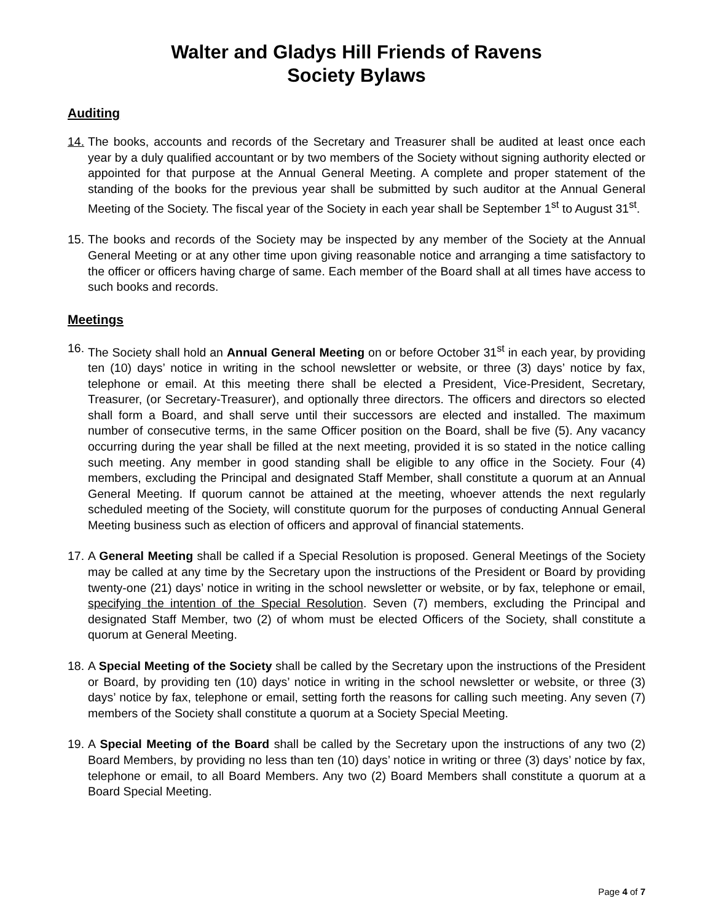Walter and Gladys Hill Friends of Ravens
Society Bylaws
Auditing
14. The books, accounts and records of the Secretary and Treasurer shall be audited at least once each year by a duly qualified accountant or by two members of the Society without signing authority elected or appointed for that purpose at the Annual General Meeting. A complete and proper statement of the standing of the books for the previous year shall be submitted by such auditor at the Annual General Meeting of the Society. The fiscal year of the Society in each year shall be September 1<sup>st</sup> to August 31<sup>st</sup>.
15. The books and records of the Society may be inspected by any member of the Society at the Annual General Meeting or at any other time upon giving reasonable notice and arranging a time satisfactory to the officer or officers having charge of same. Each member of the Board shall at all times have access to such books and records.
Meetings
16. The Society shall hold an Annual General Meeting on or before October 31<sup>st</sup> in each year, by providing ten (10) days’ notice in writing in the school newsletter or website, or three (3) days’ notice by fax, telephone or email. At this meeting there shall be elected a President, Vice-President, Secretary, Treasurer, (or Secretary-Treasurer), and optionally three directors. The officers and directors so elected shall form a Board, and shall serve until their successors are elected and installed. The maximum number of consecutive terms, in the same Officer position on the Board, shall be five (5). Any vacancy occurring during the year shall be filled at the next meeting, provided it is so stated in the notice calling such meeting. Any member in good standing shall be eligible to any office in the Society. Four (4) members, excluding the Principal and designated Staff Member, shall constitute a quorum at an Annual General Meeting. If quorum cannot be attained at the meeting, whoever attends the next regularly scheduled meeting of the Society, will constitute quorum for the purposes of conducting Annual General Meeting business such as election of officers and approval of financial statements.
17. A General Meeting shall be called if a Special Resolution is proposed. General Meetings of the Society may be called at any time by the Secretary upon the instructions of the President or Board by providing twenty-one (21) days’ notice in writing in the school newsletter or website, or by fax, telephone or email, specifying the intention of the Special Resolution. Seven (7) members, excluding the Principal and designated Staff Member, two (2) of whom must be elected Officers of the Society, shall constitute a quorum at General Meeting.
18. A Special Meeting of the Society shall be called by the Secretary upon the instructions of the President or Board, by providing ten (10) days’ notice in writing in the school newsletter or website, or three (3) days’ notice by fax, telephone or email, setting forth the reasons for calling such meeting. Any seven (7) members of the Society shall constitute a quorum at a Society Special Meeting.
19. A Special Meeting of the Board shall be called by the Secretary upon the instructions of any two (2) Board Members, by providing no less than ten (10) days’ notice in writing or three (3) days’ notice by fax, telephone or email, to all Board Members. Any two (2) Board Members shall constitute a quorum at a Board Special Meeting.
Page 4 of 7